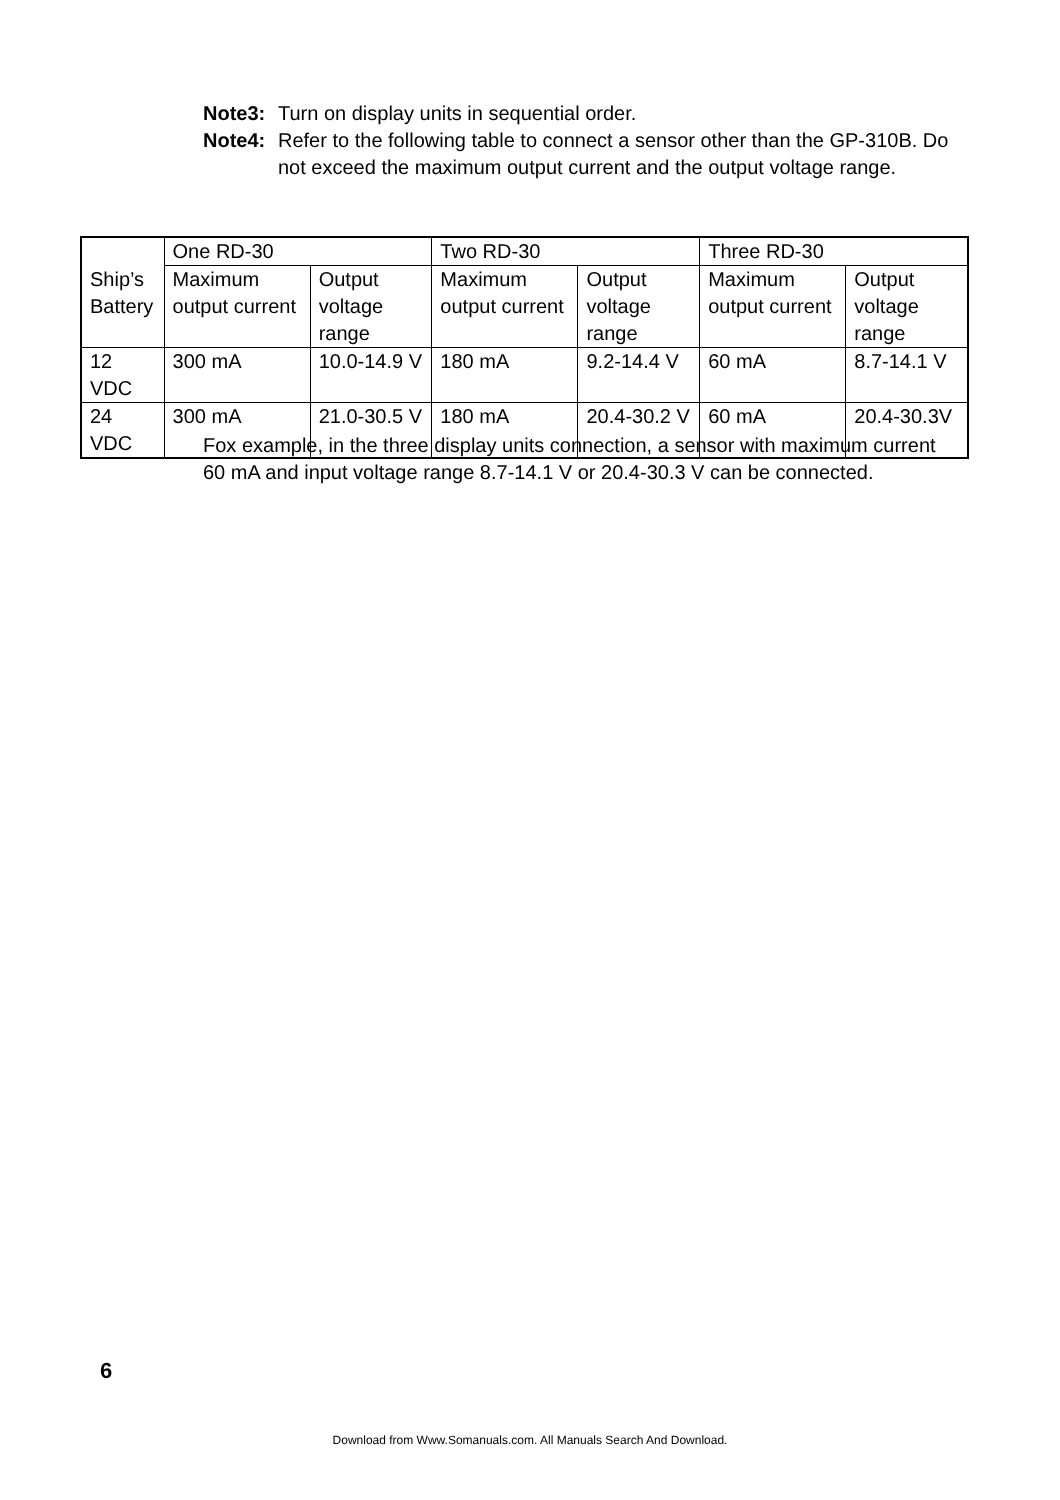Note3: Turn on display units in sequential order.
Note4: Refer to the following table to connect a sensor other than the GP-310B. Do not exceed the maximum output current and the output voltage range.
| Ship’s Battery | One RD-30 | | Two RD-30 | | Three RD-30 | |
| | Maximum output current | Output voltage range | Maximum output current | Output voltage range | Maximum output current | Output voltage range |
| 12 VDC | 300 mA | 10.0-14.9 V | 180 mA | 9.2-14.4 V | 60 mA | 8.7-14.1 V |
| 24 VDC | 300 mA | 21.0-30.5 V | 180 mA | 20.4-30.2 V | 60 mA | 20.4-30.3V |
Fox example, in the three display units connection, a sensor with maximum current 60 mA and input voltage range 8.7-14.1 V or 20.4-30.3 V can be connected.
6
Download from Www.Somanuals.com. All Manuals Search And Download.